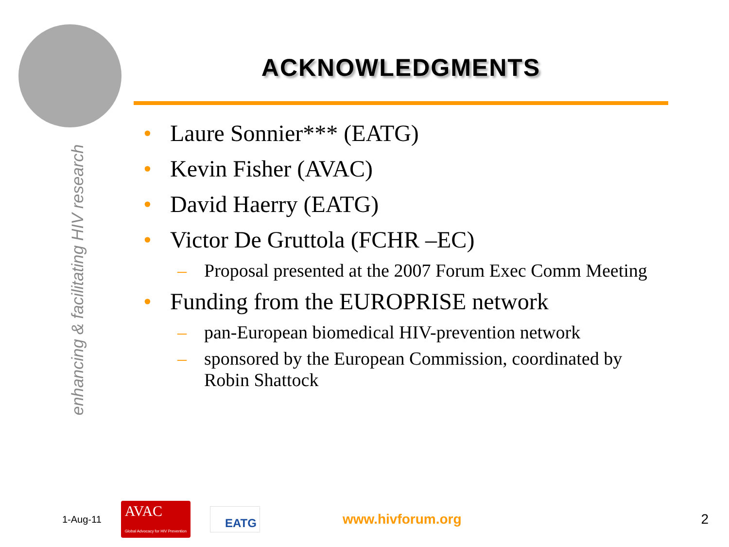enhancing & facilitating HIV research
ACKNOWLEDGMENTS
• Laure Sonnier*** (EATG)
• Kevin Fisher (AVAC)
• David Haerry (EATG)
• Victor De Gruttola (FCHR –EC)
– Proposal presented at the 2007 Forum Exec Comm Meeting
• Funding from the EUROPRISE network
– pan-European biomedical HIV-prevention network
– sponsored by the European Commission, coordinated by Robin Shattock
1-Aug-11 AVAC
Global Advocacy for HIV Prevention EATG www.hivforum.org 2